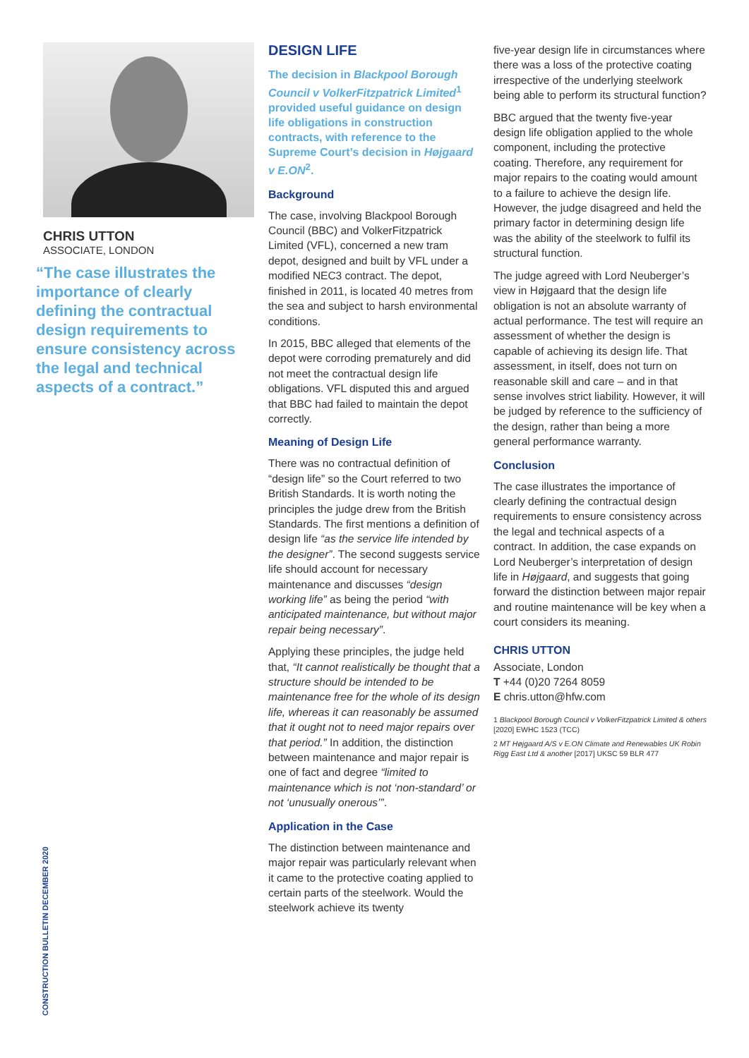CHRIS UTTON
ASSOCIATE, LONDON
“The case illustrates the importance of clearly defining the contractual design requirements to ensure consistency across the legal and technical aspects of a contract.”
DESIGN LIFE
The decision in Blackpool Borough Council v VolkerFitzpatrick Limited<sup>1</sup> provided useful guidance on design life obligations in construction contracts, with reference to the Supreme Court’s decision in Højgaard v E.ON<sup>2</sup>.
Background
The case, involving Blackpool Borough Council (BBC) and VolkerFitzpatrick Limited (VFL), concerned a new tram depot, designed and built by VFL under a modified NEC3 contract. The depot, finished in 2011, is located 40 metres from the sea and subject to harsh environmental conditions.
In 2015, BBC alleged that elements of the depot were corroding prematurely and did not meet the contractual design life obligations. VFL disputed this and argued that BBC had failed to maintain the depot correctly.
Meaning of Design Life
There was no contractual definition of “design life” so the Court referred to two British Standards. It is worth noting the principles the judge drew from the British Standards. The first mentions a definition of design life “as the service life intended by the designer”. The second suggests service life should account for necessary maintenance and discusses “design working life” as being the period “with anticipated maintenance, but without major repair being necessary”.
Applying these principles, the judge held that, “It cannot realistically be thought that a structure should be intended to be maintenance free for the whole of its design life, whereas it can reasonably be assumed that it ought not to need major repairs over that period.” In addition, the distinction between maintenance and major repair is one of fact and degree “limited to maintenance which is not ‘non-standard’ or not ‘unusually onerous’”.
Application in the Case
The distinction between maintenance and major repair was particularly relevant when it came to the protective coating applied to certain parts of the steelwork. Would the steelwork achieve its twenty
five-year design life in circumstances where there was a loss of the protective coating irrespective of the underlying steelwork being able to perform its structural function?
BBC argued that the twenty five-year design life obligation applied to the whole component, including the protective coating. Therefore, any requirement for major repairs to the coating would amount to a failure to achieve the design life. However, the judge disagreed and held the primary factor in determining design life was the ability of the steelwork to fulfil its structural function.
The judge agreed with Lord Neuberger’s view in Højgaard that the design life obligation is not an absolute warranty of actual performance. The test will require an assessment of whether the design is capable of achieving its design life. That assessment, in itself, does not turn on reasonable skill and care – and in that sense involves strict liability. However, it will be judged by reference to the sufficiency of the design, rather than being a more general performance warranty.
Conclusion
The case illustrates the importance of clearly defining the contractual design requirements to ensure consistency across the legal and technical aspects of a contract. In addition, the case expands on Lord Neuberger’s interpretation of design life in Højgaard, and suggests that going forward the distinction between major repair and routine maintenance will be key when a court considers its meaning.
CHRIS UTTON
Associate, London
T +44 (0)20 7264 8059
E chris.utton@hfw.com
1 Blackpool Borough Council v VolkerFitzpatrick Limited & others [2020] EWHC 1523 (TCC)
2 MT Højgaard A/S v E.ON Climate and Renewables UK Robin Rigg East Ltd & another [2017] UKSC 59 BLR 477
CONSTRUCTION BULLETIN DECEMBER 2020